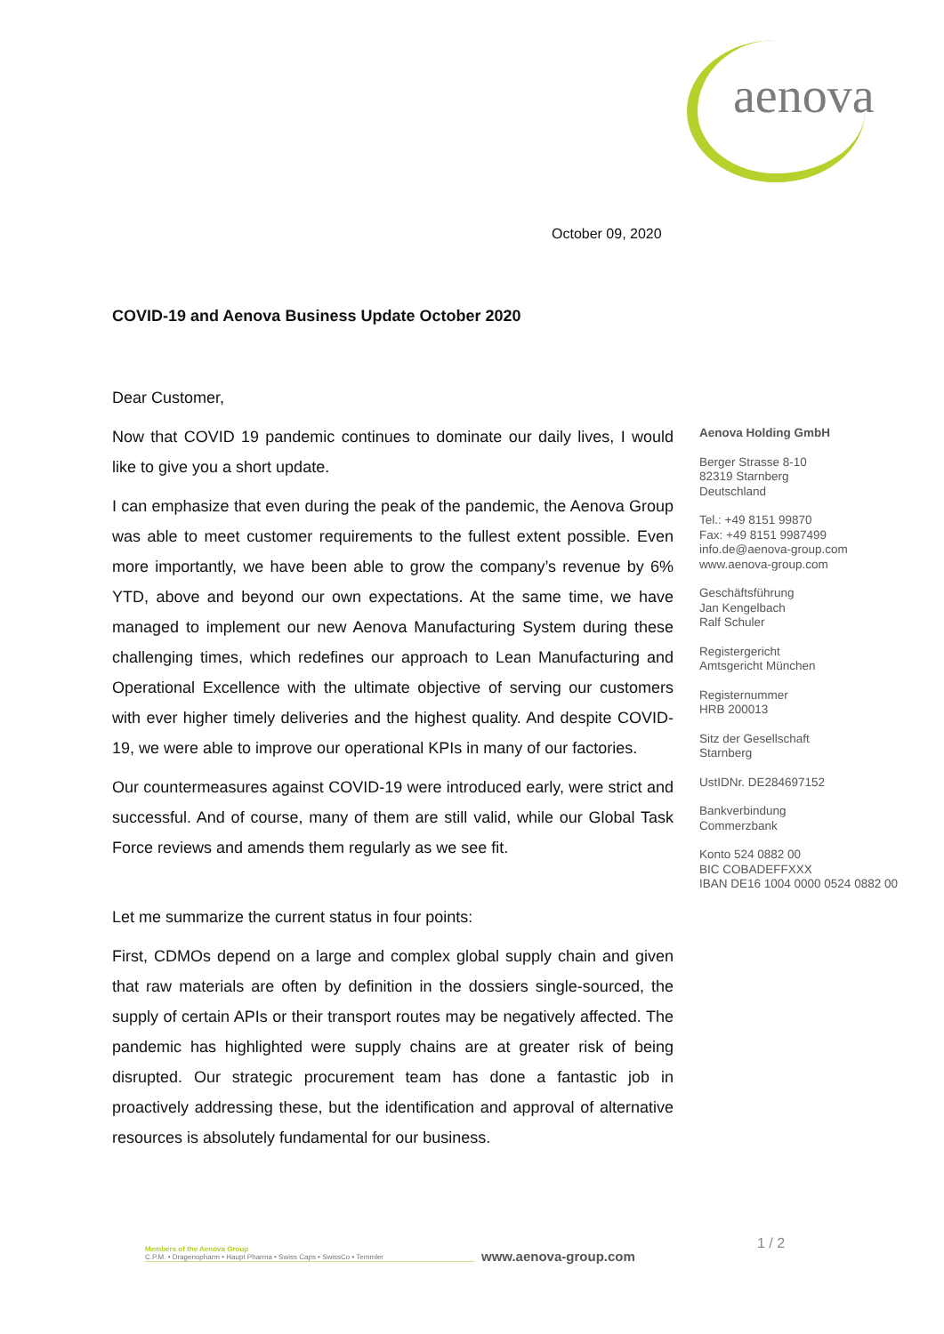aenova
October 09, 2020
COVID-19 and Aenova Business Update October 2020
Dear Customer,
Now that COVID 19 pandemic continues to dominate our daily lives, I would like to give you a short update.
I can emphasize that even during the peak of the pandemic, the Aenova Group was able to meet customer requirements to the fullest extent possible. Even more importantly, we have been able to grow the company’s revenue by 6% YTD, above and beyond our own expectations. At the same time, we have managed to implement our new Aenova Manufacturing System during these challenging times, which redefines our approach to Lean Manufacturing and Operational Excellence with the ultimate objective of serving our customers with ever higher timely deliveries and the highest quality. And despite COVID-19, we were able to improve our operational KPIs in many of our factories.
Our countermeasures against COVID-19 were introduced early, were strict and successful. And of course, many of them are still valid, while our Global Task Force reviews and amends them regularly as we see fit.
Let me summarize the current status in four points:
First, CDMOs depend on a large and complex global supply chain and given that raw materials are often by definition in the dossiers single-sourced, the supply of certain APIs or their transport routes may be negatively affected. The pandemic has highlighted were supply chains are at greater risk of being disrupted. Our strategic procurement team has done a fantastic job in proactively addressing these, but the identification and approval of alternative resources is absolutely fundamental for our business.
Aenova Holding GmbH
Berger Strasse 8-10
82319 Starnberg
Deutschland
Tel.: +49 8151 99870
Fax: +49 8151 9987499
info.de@aenova-group.com
www.aenova-group.com
Geschäftsführung
Jan Kengelbach
Ralf Schuler
Registergericht
Amtsgericht München
Registernummer
HRB 200013
Sitz der Gesellschaft
Starnberg
UstIDNr. DE284697152
Bankverbindung
Commerzbank
Konto 524 0882 00
BIC COBADEFFXXX
IBAN DE16 1004 0000 0524 0882 00
Members of the Aenova Group
C.P.M. • Dragenopharm • Haupt Pharma • Swiss Caps • SwissCo • Temmler
www.aenova-group.com
1 / 2